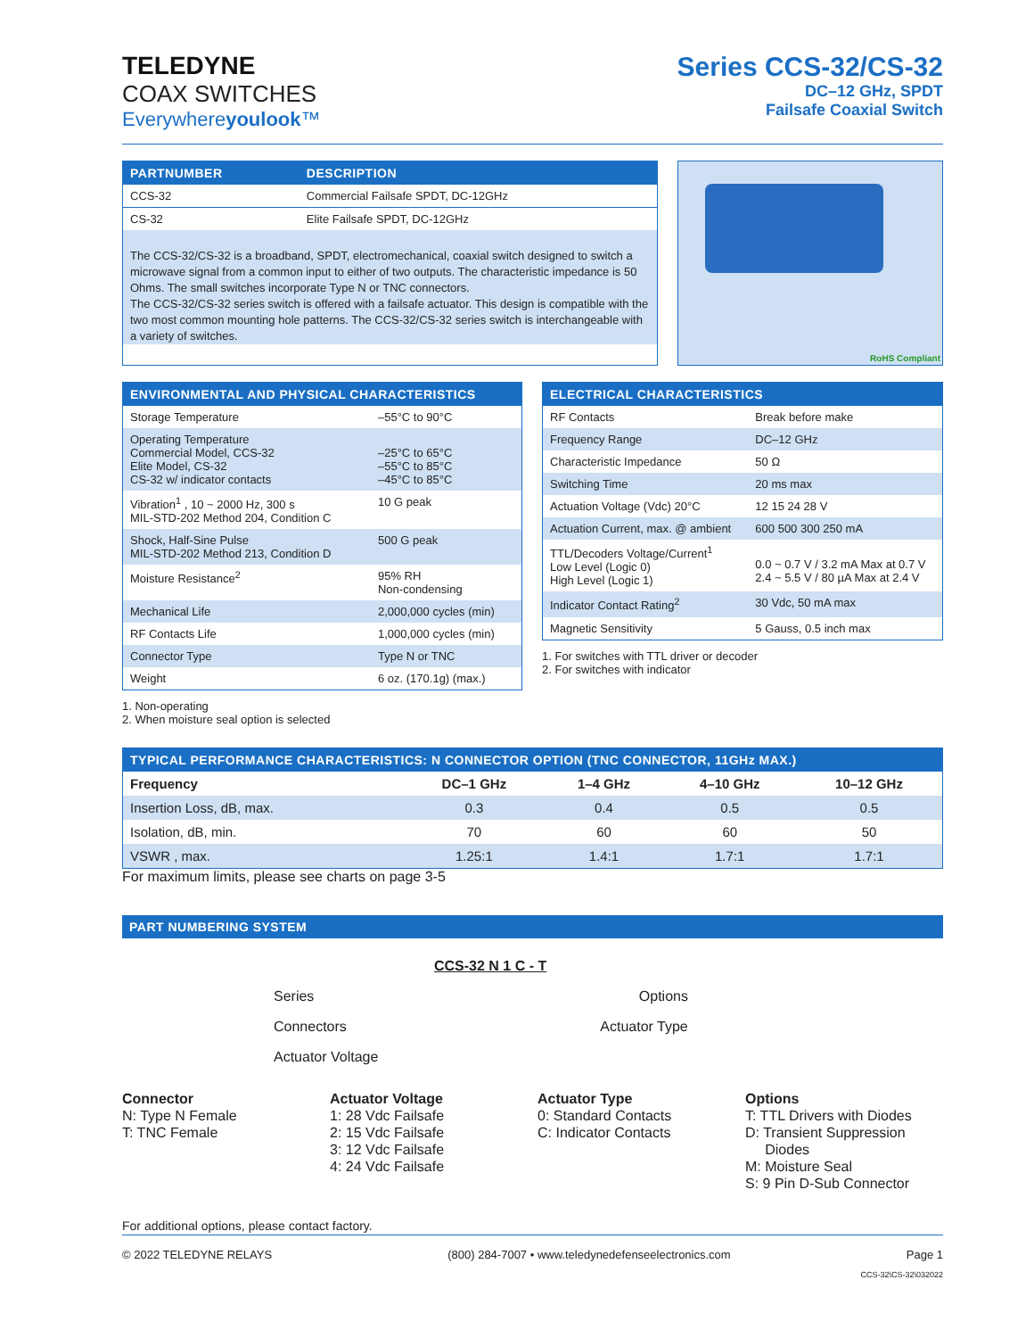TELEDYNE
COAX SWITCHES
Everywhereyoulook™
Series CCS-32/CS-32
DC–12 GHz, SPDT
Failsafe Coaxial Switch
| PARTNUMBER | DESCRIPTION |
| --- | --- |
| CCS-32 | Commercial Failsafe SPDT, DC-12GHz |
| CS-32 | Elite Failsafe SPDT, DC-12GHz |
The CCS-32/CS-32 is a broadband, SPDT, electromechanical, coaxial switch designed to switch a microwave signal from a common input to either of two outputs. The characteristic impedance is 50 Ohms. The small switches incorporate Type N or TNC connectors.
The CCS-32/CS-32 series switch is offered with a failsafe actuator. This design is compatible with the two most common mounting hole patterns. The CCS-32/CS-32 series switch is interchangeable with a variety of switches.
RoHS Compliant
| ENVIRONMENTAL AND PHYSICAL CHARACTERISTICS | |
| --- | --- |
| Storage Temperature | –55°C to 90°C |
| Operating Temperature Commercial Model, CCS-32 Elite Model, CS-32 CS-32 w/ indicator contacts | –25°C to 65°C –55°C to 85°C –45°C to 85°C |
| Vibration<sup>1</sup> , 10 ~ 2000 Hz, 300 s MIL-STD-202 Method 204, Condition C | 10 G peak |
| Shock, Half-Sine Pulse MIL-STD-202 Method 213, Condition D | 500 G peak |
| Moisture Resistance<sup>2</sup> | 95% RH Non-condensing |
| Mechanical Life | 2,000,000 cycles (min) |
| RF Contacts Life | 1,000,000 cycles (min) |
| Connector Type | Type N or TNC |
| Weight | 6 oz. (170.1g) (max.) |
1. Non-operating
2. When moisture seal option is selected
| ELECTRICAL CHARACTERISTICS | |
| --- | --- |
| RF Contacts | Break before make |
| Frequency Range | DC–12 GHz |
| Characteristic Impedance | 50 Ω |
| Switching Time | 20 ms max |
| Actuation Voltage (Vdc) 20°C | 12 15 24 28 V |
| Actuation Current, max. @ ambient | 600 500 300 250 mA |
| TTL/Decoders Voltage/Current<sup>1</sup> Low Level (Logic 0) High Level (Logic 1) | 0.0 ~ 0.7 V / 3.2 mA Max at 0.7 V 2.4 ~ 5.5 V / 80 µA Max at 2.4 V |
| Indicator Contact Rating<sup>2</sup> | 30 Vdc, 50 mA max |
| Magnetic Sensitivity | 5 Gauss, 0.5 inch max |
1. For switches with TTL driver or decoder
2. For switches with indicator
| TYPICAL PERFORMANCE CHARACTERISTICS: N CONNECTOR OPTION (TNC CONNECTOR, 11GHz MAX.) | | | | |
| --- | --- | --- | --- | --- |
| Frequency | DC–1 GHz | 1–4 GHz | 4–10 GHz | 10–12 GHz |
| Insertion Loss, dB, max. | 0.3 | 0.4 | 0.5 | 0.5 |
| Isolation, dB, min. | 70 | 60 | 60 | 50 |
| VSWR , max. | 1.25:1 | 1.4:1 | 1.7:1 | 1.7:1 |
For maximum limits, please see charts on page 3-5
| PART NUMBERING SYSTEM |
| --- |
CCS-32 N 1 C - T
Series Options
Connectors Actuator Type
Actuator Voltage
Connector
N: Type N Female
T: TNC Female
Actuator Voltage
1: 28 Vdc Failsafe
2: 15 Vdc Failsafe
3: 12 Vdc Failsafe
4: 24 Vdc Failsafe
Actuator Type
0: Standard Contacts
C: Indicator Contacts
Options
T: TTL Drivers with Diodes
D: Transient Suppression
Diodes
M: Moisture Seal
S: 9 Pin D-Sub Connector
For additional options, please contact factory.
© 2022 TELEDYNE RELAYS (800) 284-7007 • www.teledynedefenseelectronics.com Page 1
CCS-32\CS-32\032022